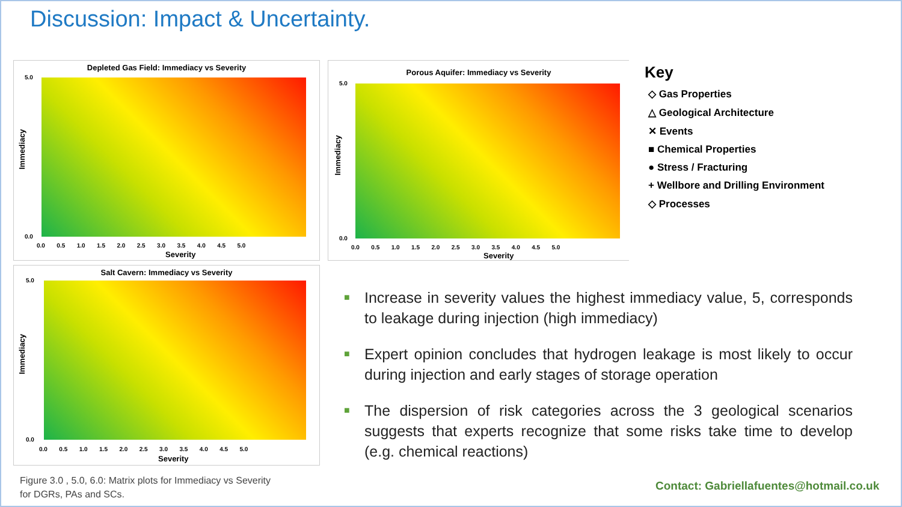Discussion: Impact & Uncertainty.
Depleted Gas Field: Immediacy vs Severity
Immediacy
5.0
0.0
0.0 0.5 1.0 1.5 2.0 2.5 3.0 3.5 4.0 4.5 5.0
Severity
Porous Aquifer: Immediacy vs Severity
Immediacy
5.0
0.0
0.0 0.5 1.0 1.5 2.0 2.5 3.0 3.5 4.0 4.5 5.0
Severity
Salt Cavern: Immediacy vs Severity
Immediacy
5.0
0.0
0.0 0.5 1.0 1.5 2.0 2.5 3.0 3.5 4.0 4.5 5.0
Severity
Key
◇ Gas Properties
△ Geological Architecture
✕ Events
■ Chemical Properties
● Stress / Fracturing
+ Wellbore and Drilling Environment
◇ Processes
■ Increase in severity values the highest immediacy value, 5, corresponds to leakage during injection (high immediacy)
■ Expert opinion concludes that hydrogen leakage is most likely to occur during injection and early stages of storage operation
■ The dispersion of risk categories across the 3 geological scenarios suggests that experts recognize that some risks take time to develop (e.g. chemical reactions)
Figure 3.0 , 5.0, 6.0: Matrix plots for Immediacy vs Severity
for DGRs, PAs and SCs.
Contact: Gabriellafuentes@hotmail.co.uk